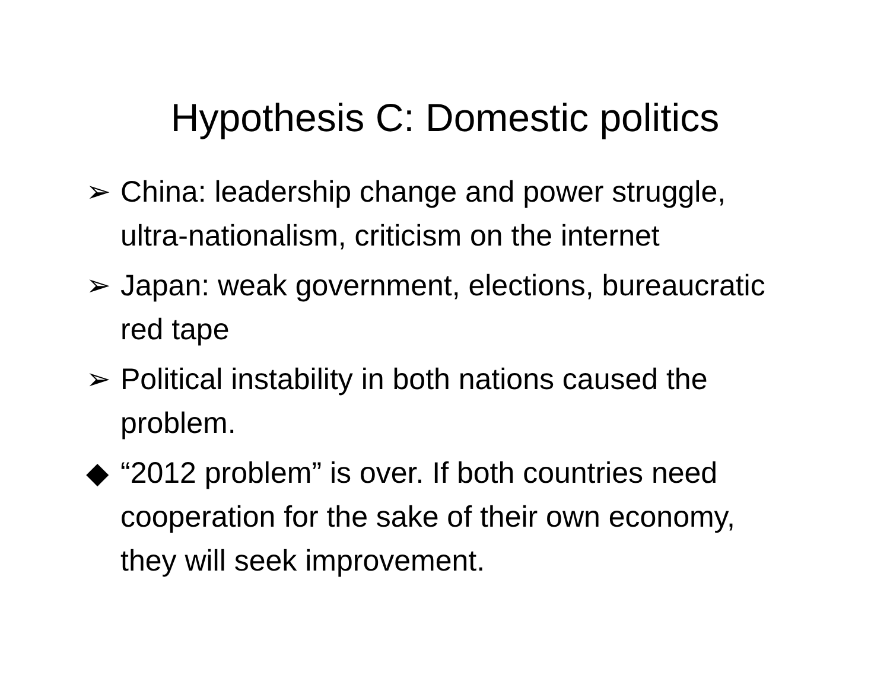Hypothesis C: Domestic politics
➢ China: leadership change and power struggle, ultra-nationalism, criticism on the internet
➢ Japan: weak government, elections, bureaucratic red tape
➢ Political instability in both nations caused the problem.
◆ “2012 problem” is over. If both countries need cooperation for the sake of their own economy, they will seek improvement.